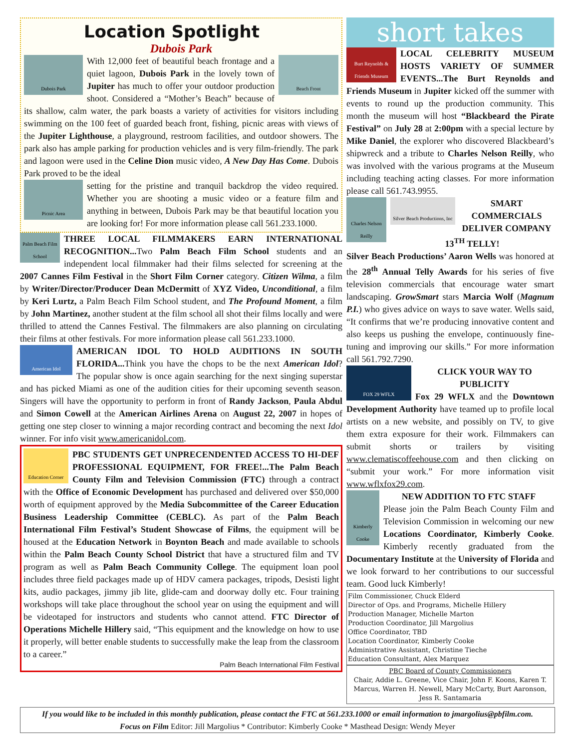Location Spotlight
Dubois Park
Dubois Park Beach Front
With 12,000 feet of beautiful beach frontage and a quiet lagoon, Dubois Park in the lovely town of Jupiter has much to offer your outdoor production shoot. Considered a “Mother’s Beach” because of its shallow, calm water, the park boasts a variety of activities for visitors including swimming on the 100 feet of guarded beach front, fishing, picnic areas with views of the Jupiter Lighthouse, a playground, restroom facilities, and outdoor showers. The park also has ample parking for production vehicles and is very film-friendly. The park and lagoon were used in the Celine Dion music video, A New Day Has Come. Dubois Park proved to be the ideal
Picnic Area
setting for the pristine and tranquil backdrop the video required. Whether you are shooting a music video or a feature film and anything in between, Dubois Park may be that beautiful location you are looking for! For more information please call 561.233.1000.
Palm Beach Film School
THREE LOCAL FILMMAKERS EARN INTERNATIONAL RECOGNITION... Two Palm Beach Film School students and an independent local filmmaker had their films selected for screening at the 2007 Cannes Film Festival in the Short Film Corner category. Citizen Wilma, a film by Writer/Director/Producer Dean McDermitt of XYZ Video, Unconditional, a film by Keri Lurtz, a Palm Beach Film School student, and The Profound Moment, a film by John Martinez, another student at the film school all shot their films locally and were thrilled to attend the Cannes Festival. The filmmakers are also planning on circulating their films at other festivals. For more information please call 561.233.1000.
American Idol
AMERICAN IDOL TO HOLD AUDITIONS IN SOUTH FLORIDA... Think you have the chops to be the next American Idol? The popular show is once again searching for the next singing superstar and has picked Miami as one of the audition cities for their upcoming seventh season. Singers will have the opportunity to perform in front of Randy Jackson, Paula Abdul and Simon Cowell at the American Airlines Arena on August 22, 2007 in hopes of getting one step closer to winning a major recording contract and becoming the next Idol winner. For info visit www.americanidol.com.
Education Corner
PBC STUDENTS GET UNPRECENDENTED ACCESS TO HI-DEF PROFESSIONAL EQUIPMENT, FOR FREE!...The Palm Beach County Film and Television Commission (FTC) through a contract with the Office of Economic Development has purchased and delivered over $50,000 worth of equipment approved by the Media Subcommittee of the Career Education Business Leadership Committee (CEBLC). As part of the Palm Beach International Film Festival’s Student Showcase of Films, the equipment will be housed at the Education Network in Boynton Beach and made available to schools within the Palm Beach County School District that have a structured film and TV program as well as Palm Beach Community College. The equipment loan pool includes three field packages made up of HDV camera packages, tripods, Desisti light kits, audio packages, jimmy jib lite, glide-cam and doorway dolly etc. Four training workshops will take place throughout the school year on using the equipment and will be videotaped for instructors and students who cannot attend. FTC Director of Operations Michelle Hillery said, “This equipment and the knowledge on how to use it properly, will better enable students to successfully make the leap from the classroom to a career.”
Palm Beach International Film Festival
short takes
Burt Reynolds & Friends Museum
LOCAL CELEBRITY MUSEUM HOSTS VARIETY OF SUMMER EVENTS...The Burt Reynolds and Friends Museum in Jupiter kicked off the summer with events to round up the production community. This month the museum will host “Blackbeard the Pirate Festival” on July 28 at 2:00pm with a special lecture by Mike Daniel, the explorer who discovered Blackbeard’s shipwreck and a tribute to Charles Nelson Reilly, who was involved with the various programs at the Museum including teaching acting classes. For more information please call 561.743.9955.
Charles Nelson Reilly
Silver Beach Productions, Inc
SMART COMMERCIALS DELIVER COMPANY 13<sup>TH</sup> TELLY!
Silver Beach Productions’ Aaron Wells was honored at the 28<sup>th</sup> Annual Telly Awards for his series of five television commercials that encourage water smart landscaping. GrowSmart stars Marcia Wolf (Magnum P.I.) who gives advice on ways to save water. Wells said, “It confirms that we’re producing innovative content and also keeps us pushing the envelope, continuously fine-tuning and improving our skills.” For more information call 561.792.7290.
FOX 29 WFLX
CLICK YOUR WAY TO PUBLICITY
Fox 29 WFLX and the Downtown Development Authority have teamed up to profile local artists on a new website, and possibly on TV, to give them extra exposure for their work. Filmmakers can submit shorts or trailers by visiting www.clematiscoffeehouse.com and then clicking on “submit your work.” For more information visit www.wflxfox29.com.
Kimberly Cooke
NEW ADDITION TO FTC STAFF
Please join the Palm Beach County Film and Television Commission in welcoming our new Locations Coordinator, Kimberly Cooke. Kimberly recently graduated from the Documentary Institute at the University of Florida and we look forward to her contributions to our successful team. Good luck Kimberly!
Film Commissioner, Chuck Elderd
Director of Ops. and Programs, Michelle Hillery
Production Manager, Michelle Marton
Production Coordinator, Jill Margolius
Office Coordinator, TBD
Location Coordinator, Kimberly Cooke
Administrative Assistant, Christine Tieche
Education Consultant, Alex Marquez
PBC Board of County Commissioners
Chair, Addie L. Greene, Vice Chair, John F. Koons, Karen T. Marcus, Warren H. Newell, Mary McCarty, Burt Aaronson, Jess R. Santamaria
If you would like to be included in this monthly publication, please contact the FTC at 561.233.1000 or email information to jmargolius@pbfilm.com.
Focus on Film Editor: Jill Margolius * Contributor: Kimberly Cooke * Masthead Design: Wendy Meyer